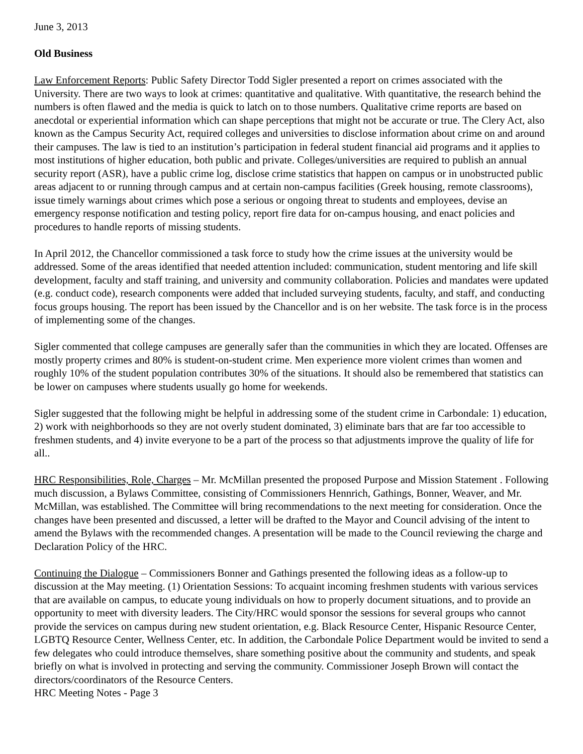June 3, 2013
Old Business
Law Enforcement Reports: Public Safety Director Todd Sigler presented a report on crimes associated with the University. There are two ways to look at crimes: quantitative and qualitative. With quantitative, the research behind the numbers is often flawed and the media is quick to latch on to those numbers. Qualitative crime reports are based on anecdotal or experiential information which can shape perceptions that might not be accurate or true. The Clery Act, also known as the Campus Security Act, required colleges and universities to disclose information about crime on and around their campuses. The law is tied to an institution’s participation in federal student financial aid programs and it applies to most institutions of higher education, both public and private. Colleges/universities are required to publish an annual security report (ASR), have a public crime log, disclose crime statistics that happen on campus or in unobstructed public areas adjacent to or running through campus and at certain non-campus facilities (Greek housing, remote classrooms), issue timely warnings about crimes which pose a serious or ongoing threat to students and employees, devise an emergency response notification and testing policy, report fire data for on-campus housing, and enact policies and procedures to handle reports of missing students.
In April 2012, the Chancellor commissioned a task force to study how the crime issues at the university would be addressed. Some of the areas identified that needed attention included: communication, student mentoring and life skill development, faculty and staff training, and university and community collaboration. Policies and mandates were updated (e.g. conduct code), research components were added that included surveying students, faculty, and staff, and conducting focus groups housing. The report has been issued by the Chancellor and is on her website. The task force is in the process of implementing some of the changes.
Sigler commented that college campuses are generally safer than the communities in which they are located. Offenses are mostly property crimes and 80% is student-on-student crime. Men experience more violent crimes than women and roughly 10% of the student population contributes 30% of the situations. It should also be remembered that statistics can be lower on campuses where students usually go home for weekends.
Sigler suggested that the following might be helpful in addressing some of the student crime in Carbondale: 1) education, 2) work with neighborhoods so they are not overly student dominated, 3) eliminate bars that are far too accessible to freshmen students, and 4) invite everyone to be a part of the process so that adjustments improve the quality of life for all..
HRC Responsibilities, Role, Charges – Mr. McMillan presented the proposed Purpose and Mission Statement . Following much discussion, a Bylaws Committee, consisting of Commissioners Hennrich, Gathings, Bonner, Weaver, and Mr. McMillan, was established. The Committee will bring recommendations to the next meeting for consideration. Once the changes have been presented and discussed, a letter will be drafted to the Mayor and Council advising of the intent to amend the Bylaws with the recommended changes. A presentation will be made to the Council reviewing the charge and Declaration Policy of the HRC.
Continuing the Dialogue – Commissioners Bonner and Gathings presented the following ideas as a follow-up to discussion at the May meeting. (1) Orientation Sessions: To acquaint incoming freshmen students with various services that are available on campus, to educate young individuals on how to properly document situations, and to provide an opportunity to meet with diversity leaders. The City/HRC would sponsor the sessions for several groups who cannot provide the services on campus during new student orientation, e.g. Black Resource Center, Hispanic Resource Center, LGBTQ Resource Center, Wellness Center, etc. In addition, the Carbondale Police Department would be invited to send a few delegates who could introduce themselves, share something positive about the community and students, and speak briefly on what is involved in protecting and serving the community. Commissioner Joseph Brown will contact the directors/coordinators of the Resource Centers.
HRC Meeting Notes - Page 3